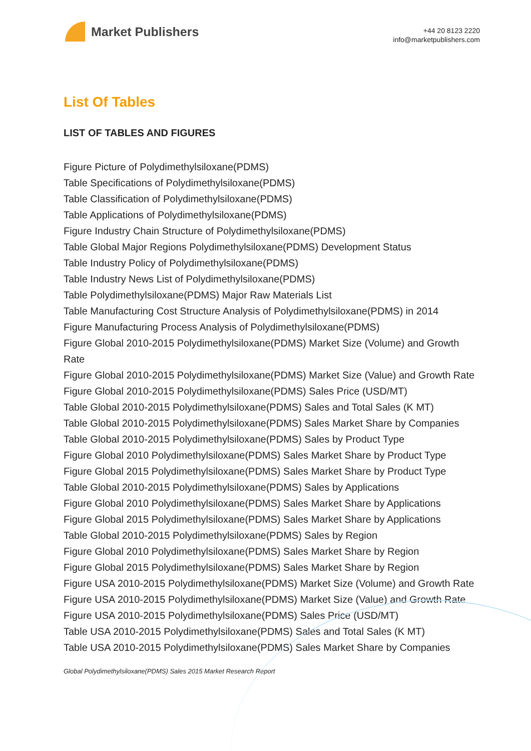Market Publishers
+44 20 8123 2220
info@marketpublishers.com
List Of Tables
LIST OF TABLES AND FIGURES
Figure Picture of Polydimethylsiloxane(PDMS)
Table Specifications of Polydimethylsiloxane(PDMS)
Table Classification of Polydimethylsiloxane(PDMS)
Table Applications of Polydimethylsiloxane(PDMS)
Figure Industry Chain Structure of Polydimethylsiloxane(PDMS)
Table Global Major Regions Polydimethylsiloxane(PDMS) Development Status
Table Industry Policy of Polydimethylsiloxane(PDMS)
Table Industry News List of Polydimethylsiloxane(PDMS)
Table Polydimethylsiloxane(PDMS) Major Raw Materials List
Table Manufacturing Cost Structure Analysis of Polydimethylsiloxane(PDMS) in 2014
Figure Manufacturing Process Analysis of Polydimethylsiloxane(PDMS)
Figure Global 2010-2015 Polydimethylsiloxane(PDMS) Market Size (Volume) and Growth Rate
Figure Global 2010-2015 Polydimethylsiloxane(PDMS) Market Size (Value) and Growth Rate
Figure Global 2010-2015 Polydimethylsiloxane(PDMS) Sales Price (USD/MT)
Table Global 2010-2015 Polydimethylsiloxane(PDMS) Sales and Total Sales (K MT)
Table Global 2010-2015 Polydimethylsiloxane(PDMS) Sales Market Share by Companies
Table Global 2010-2015 Polydimethylsiloxane(PDMS) Sales by Product Type
Figure Global 2010 Polydimethylsiloxane(PDMS) Sales Market Share by Product Type
Figure Global 2015 Polydimethylsiloxane(PDMS) Sales Market Share by Product Type
Table Global 2010-2015 Polydimethylsiloxane(PDMS) Sales by Applications
Figure Global 2010 Polydimethylsiloxane(PDMS) Sales Market Share by Applications
Figure Global 2015 Polydimethylsiloxane(PDMS) Sales Market Share by Applications
Table Global 2010-2015 Polydimethylsiloxane(PDMS) Sales by Region
Figure Global 2010 Polydimethylsiloxane(PDMS) Sales Market Share by Region
Figure Global 2015 Polydimethylsiloxane(PDMS) Sales Market Share by Region
Figure USA 2010-2015 Polydimethylsiloxane(PDMS) Market Size (Volume) and Growth Rate
Figure USA 2010-2015 Polydimethylsiloxane(PDMS) Market Size (Value) and Growth Rate
Figure USA 2010-2015 Polydimethylsiloxane(PDMS) Sales Price (USD/MT)
Table USA 2010-2015 Polydimethylsiloxane(PDMS) Sales and Total Sales (K MT)
Table USA 2010-2015 Polydimethylsiloxane(PDMS) Sales Market Share by Companies
Global Polydimethylsiloxane(PDMS) Sales 2015 Market Research Report